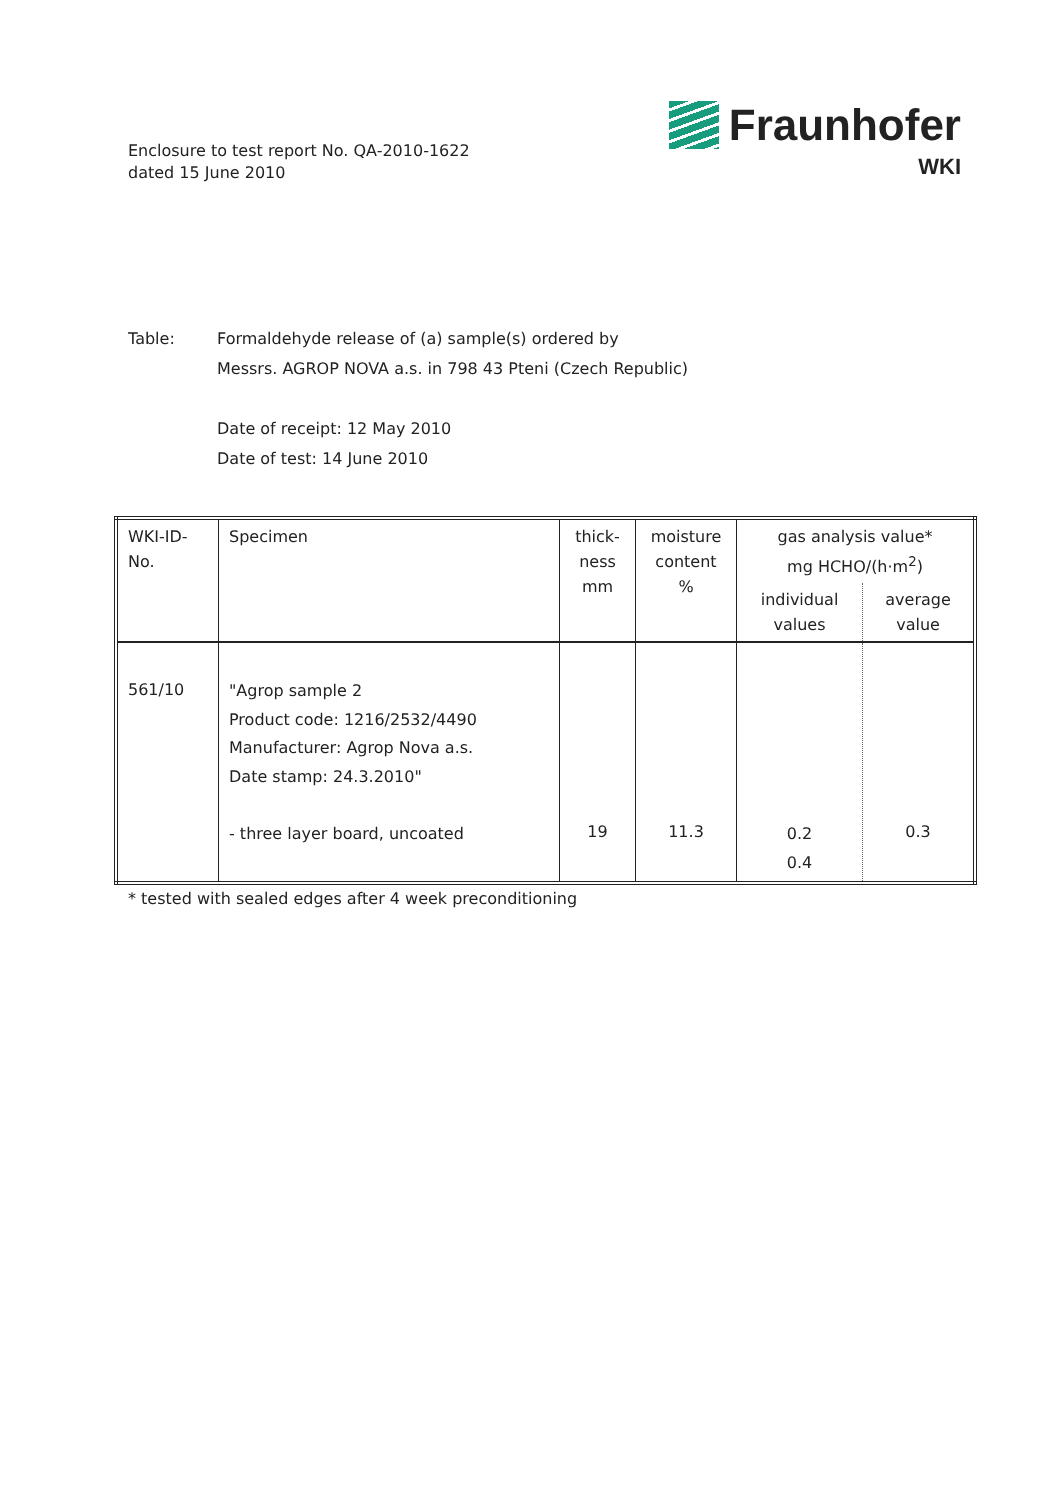Enclosure to test report No. QA-2010-1622
dated 15 June 2010
Fraunhofer
WKI
Table: Formaldehyde release of (a) sample(s) ordered by
Messrs. AGROP NOVA a.s. in 798 43 Pteni (Czech Republic)
Date of receipt: 12 May 2010
Date of test: 14 June 2010
| WKI-ID- No. | Specimen | thick- ness mm | moisture content % | gas analysis value* mg HCHO/(h·m<sup>2</sup>) | |
| --- | --- | --- | --- | --- | --- |
| | | | | individual values | average value |
| 561/10 | "Agrop sample 2 Product code: 1216/2532/4490 Manufacturer: Agrop Nova a.s. Date stamp: 24.3.2010" - three layer board, uncoated | 19 | 11.3 | 0.2 0.4 | 0.3 |
* tested with sealed edges after 4 week preconditioning